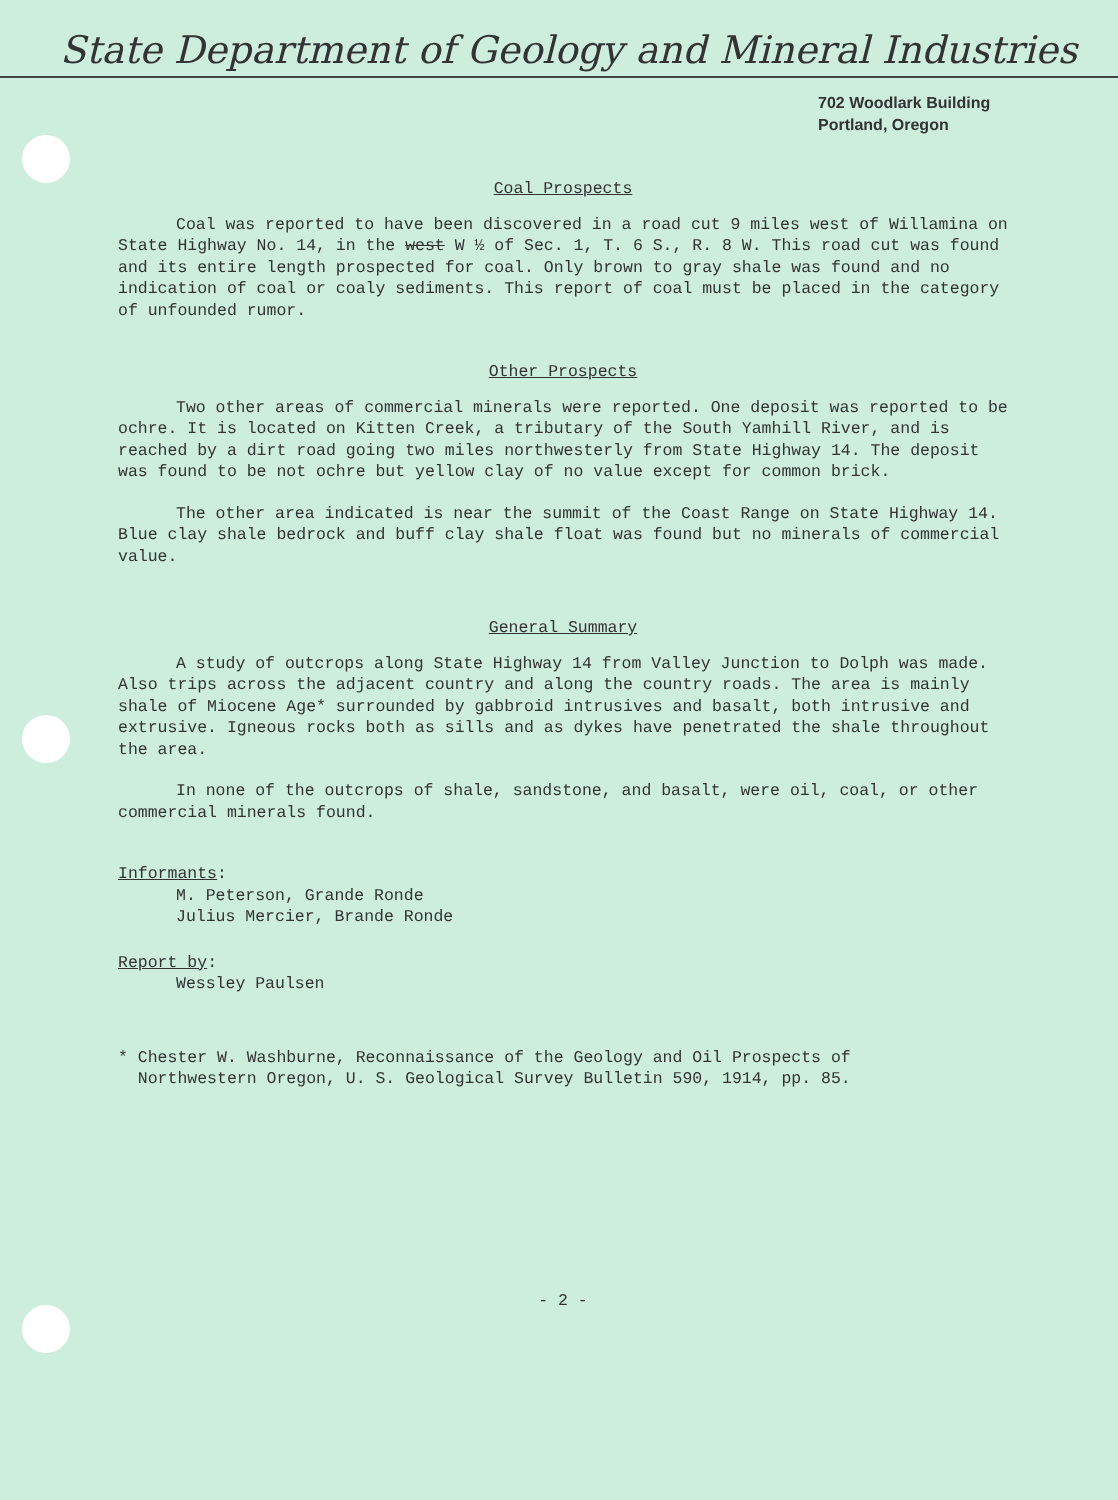State Department of Geology and Mineral Industries
702 Woodlark Building
Portland, Oregon
Coal Prospects
Coal was reported to have been discovered in a road cut 9 miles west of Willamina on State Highway No. 14, in the west W ½ of Sec. 1, T. 6 S., R. 8 W. This road cut was found and its entire length prospected for coal. Only brown to gray shale was found and no indication of coal or coaly sediments. This report of coal must be placed in the category of unfounded rumor.
Other Prospects
Two other areas of commercial minerals were reported. One deposit was reported to be ochre. It is located on Kitten Creek, a tributary of the South Yamhill River, and is reached by a dirt road going two miles northwesterly from State Highway 14. The deposit was found to be not ochre but yellow clay of no value except for common brick.
The other area indicated is near the summit of the Coast Range on State Highway 14. Blue clay shale bedrock and buff clay shale float was found but no minerals of commercial value.
General Summary
A study of outcrops along State Highway 14 from Valley Junction to Dolph was made. Also trips across the adjacent country and along the country roads. The area is mainly shale of Miocene Age* surrounded by gabbroid intrusives and basalt, both intrusive and extrusive. Igneous rocks both as sills and as dykes have penetrated the shale throughout the area.
In none of the outcrops of shale, sandstone, and basalt, were oil, coal, or other commercial minerals found.
Informants:
M. Peterson, Grande Ronde
Julius Mercier, Brande Ronde
Report by:
Wessley Paulsen
* Chester W. Washburne, Reconnaissance of the Geology and Oil Prospects of
Northwestern Oregon, U. S. Geological Survey Bulletin 590, 1914, pp. 85.
- 2 -